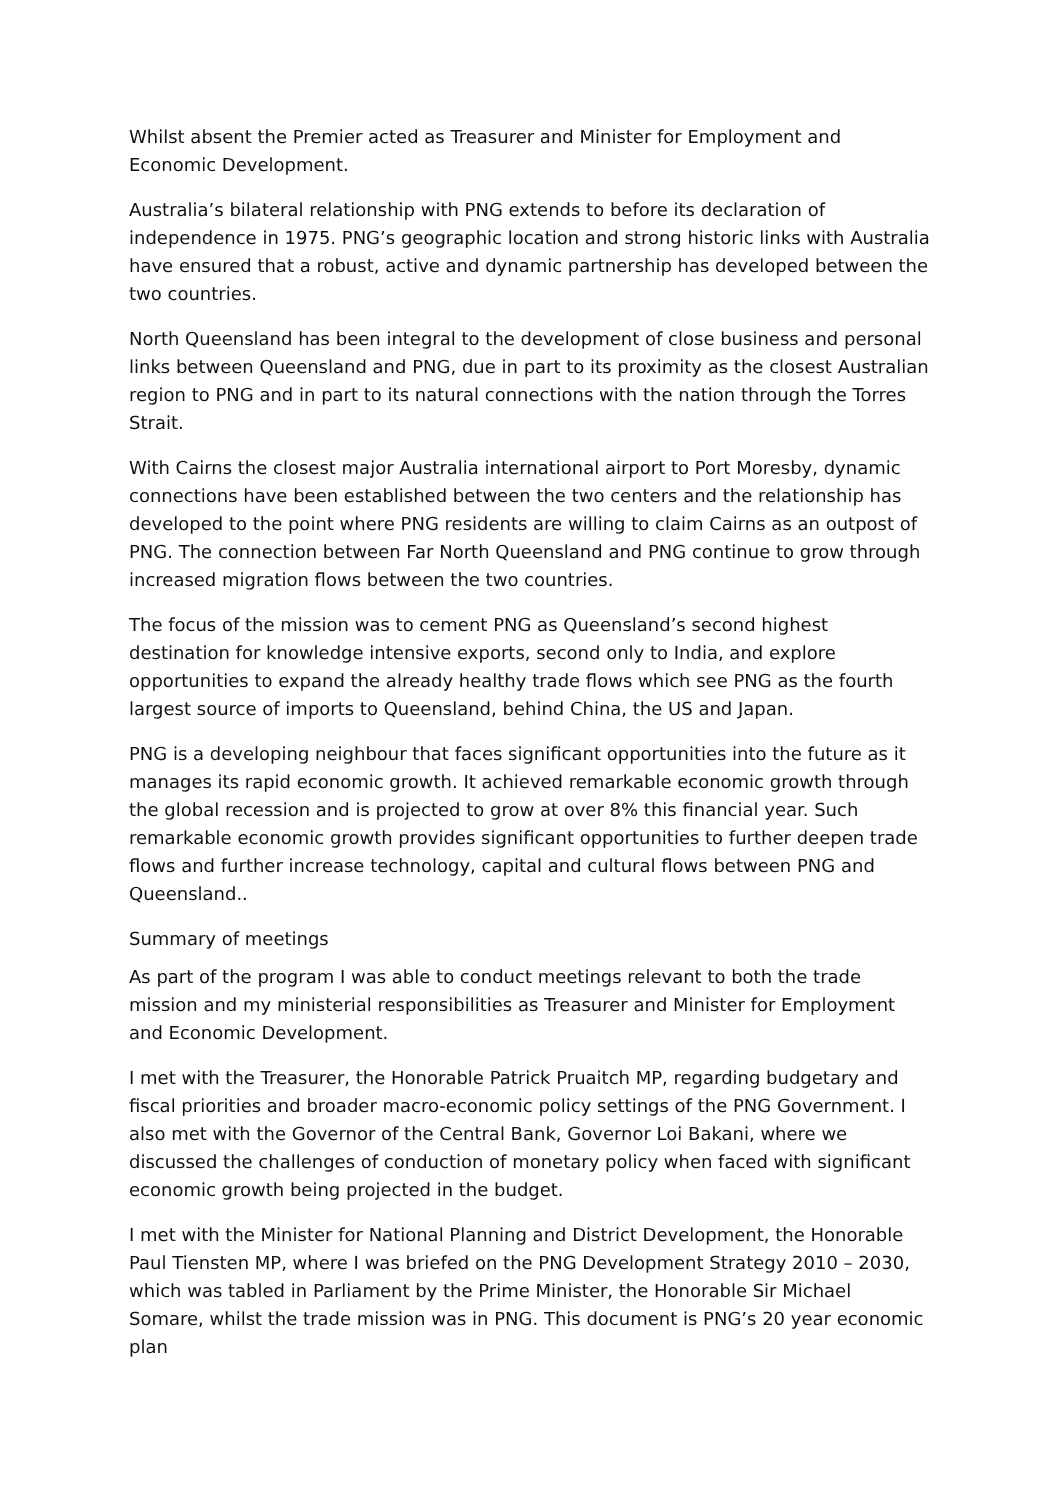Whilst absent the Premier acted as Treasurer and Minister for Employment and Economic Development.
Australia’s bilateral relationship with PNG extends to before its declaration of independence in 1975. PNG’s geographic location and strong historic links with Australia have ensured that a robust, active and dynamic partnership has developed between the two countries.
North Queensland has been integral to the development of close business and personal links between Queensland and PNG, due in part to its proximity as the closest Australian region to PNG and in part to its natural connections with the nation through the Torres Strait.
With Cairns the closest major Australia international airport to Port Moresby, dynamic connections have been established between the two centers and the relationship has developed to the point where PNG residents are willing to claim Cairns as an outpost of PNG. The connection between Far North Queensland and PNG continue to grow through increased migration flows between the two countries.
The focus of the mission was to cement PNG as Queensland’s second highest destination for knowledge intensive exports, second only to India, and explore opportunities to expand the already healthy trade flows which see PNG as the fourth largest source of imports to Queensland, behind China, the US and Japan.
PNG is a developing neighbour that faces significant opportunities into the future as it manages its rapid economic growth. It achieved remarkable economic growth through the global recession and is projected to grow at over 8% this financial year. Such remarkable economic growth provides significant opportunities to further deepen trade flows and further increase technology, capital and cultural flows between PNG and Queensland..
Summary of meetings
As part of the program I was able to conduct meetings relevant to both the trade mission and my ministerial responsibilities as Treasurer and Minister for Employment and Economic Development.
I met with the Treasurer, the Honorable Patrick Pruaitch MP, regarding budgetary and fiscal priorities and broader macro-economic policy settings of the PNG Government. I also met with the Governor of the Central Bank, Governor Loi Bakani, where we discussed the challenges of conduction of monetary policy when faced with significant economic growth being projected in the budget.
I met with the Minister for National Planning and District Development, the Honorable Paul Tiensten MP, where I was briefed on the PNG Development Strategy 2010 – 2030, which was tabled in Parliament by the Prime Minister, the Honorable Sir Michael Somare, whilst the trade mission was in PNG. This document is PNG’s 20 year economic plan